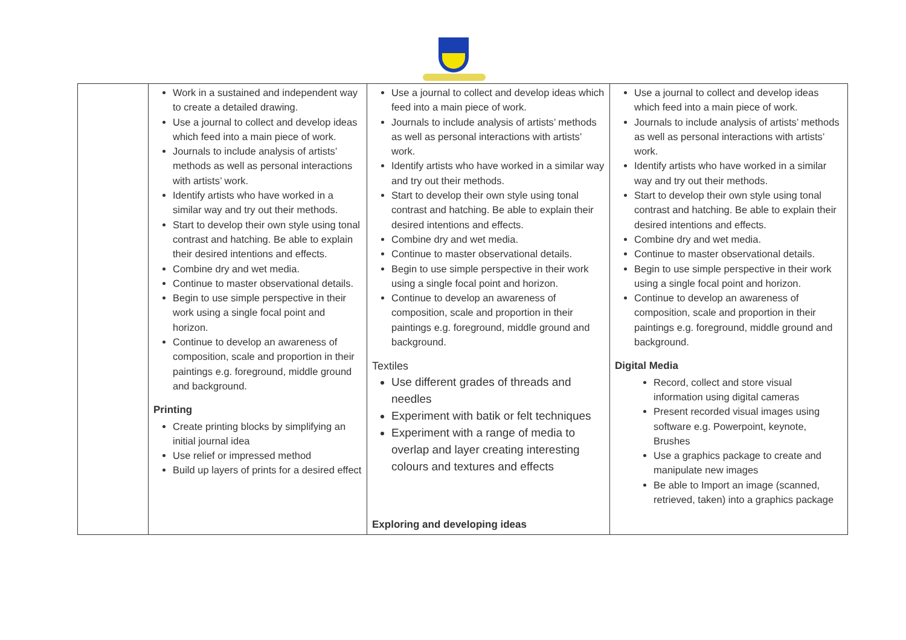| | Work in a sustained and independent way to create a detailed drawing. Use a journal to collect and develop ideas which feed into a main piece of work. Journals to include analysis of artists’ methods as well as personal interactions with artists’ work. Identify artists who have worked in a similar way and try out their methods. Start to develop their own style using tonal contrast and hatching. Be able to explain their desired intentions and effects. Combine dry and wet media. Continue to master observational details. Begin to use simple perspective in their work using a single focal point and horizon. Continue to develop an awareness of composition, scale and proportion in their paintings e.g. foreground, middle ground and background. Printing Create printing blocks by simplifying an initial journal idea Use relief or impressed method Build up layers of prints for a desired effect | Use a journal to collect and develop ideas which feed into a main piece of work. Journals to include analysis of artists’ methods as well as personal interactions with artists’ work. Identify artists who have worked in a similar way and try out their methods. Start to develop their own style using tonal contrast and hatching. Be able to explain their desired intentions and effects. Combine dry and wet media. Continue to master observational details. Begin to use simple perspective in their work using a single focal point and horizon. Continue to develop an awareness of composition, scale and proportion in their paintings e.g. foreground, middle ground and background. Textiles Use different grades of threads and needles Experiment with batik or felt techniques Experiment with a range of media to overlap and layer creating interesting colours and textures and effects Exploring and developing ideas | Use a journal to collect and develop ideas which feed into a main piece of work. Journals to include analysis of artists’ methods as well as personal interactions with artists’ work. Identify artists who have worked in a similar way and try out their methods. Start to develop their own style using tonal contrast and hatching. Be able to explain their desired intentions and effects. Combine dry and wet media. Continue to master observational details. Begin to use simple perspective in their work using a single focal point and horizon. Continue to develop an awareness of composition, scale and proportion in their paintings e.g. foreground, middle ground and background. Digital Media Record, collect and store visual information using digital cameras Present recorded visual images using software e.g. Powerpoint, keynote, Brushes Use a graphics package to create and manipulate new images Be able to Import an image (scanned, retrieved, taken) into a graphics package |